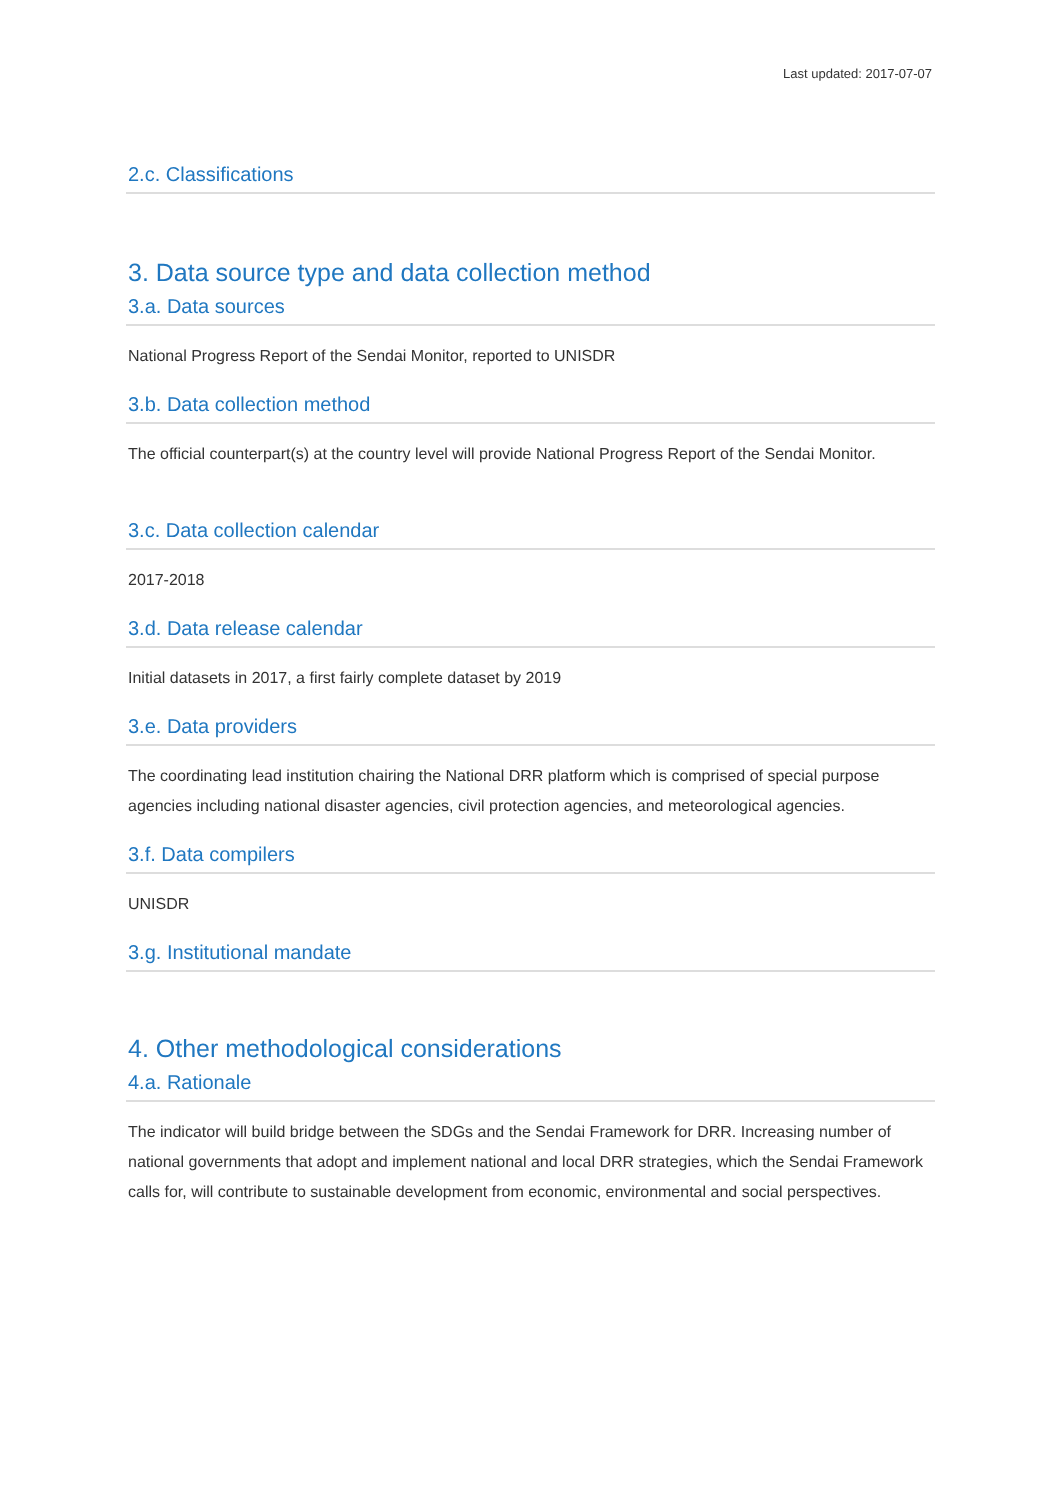Last updated: 2017-07-07
2.c. Classifications
3. Data source type and data collection method
3.a. Data sources
National Progress Report of the Sendai Monitor, reported to UNISDR
3.b. Data collection method
The official counterpart(s) at the country level will provide National Progress Report of the Sendai Monitor.
3.c. Data collection calendar
2017-2018
3.d. Data release calendar
Initial datasets in 2017, a first fairly complete dataset by 2019
3.e. Data providers
The coordinating lead institution chairing the National DRR platform which is comprised of special purpose agencies including national disaster agencies, civil protection agencies, and meteorological agencies.
3.f. Data compilers
UNISDR
3.g. Institutional mandate
4. Other methodological considerations
4.a. Rationale
The indicator will build bridge between the SDGs and the Sendai Framework for DRR. Increasing number of national governments that adopt and implement national and local DRR strategies, which the Sendai Framework calls for, will contribute to sustainable development from economic, environmental and social perspectives.